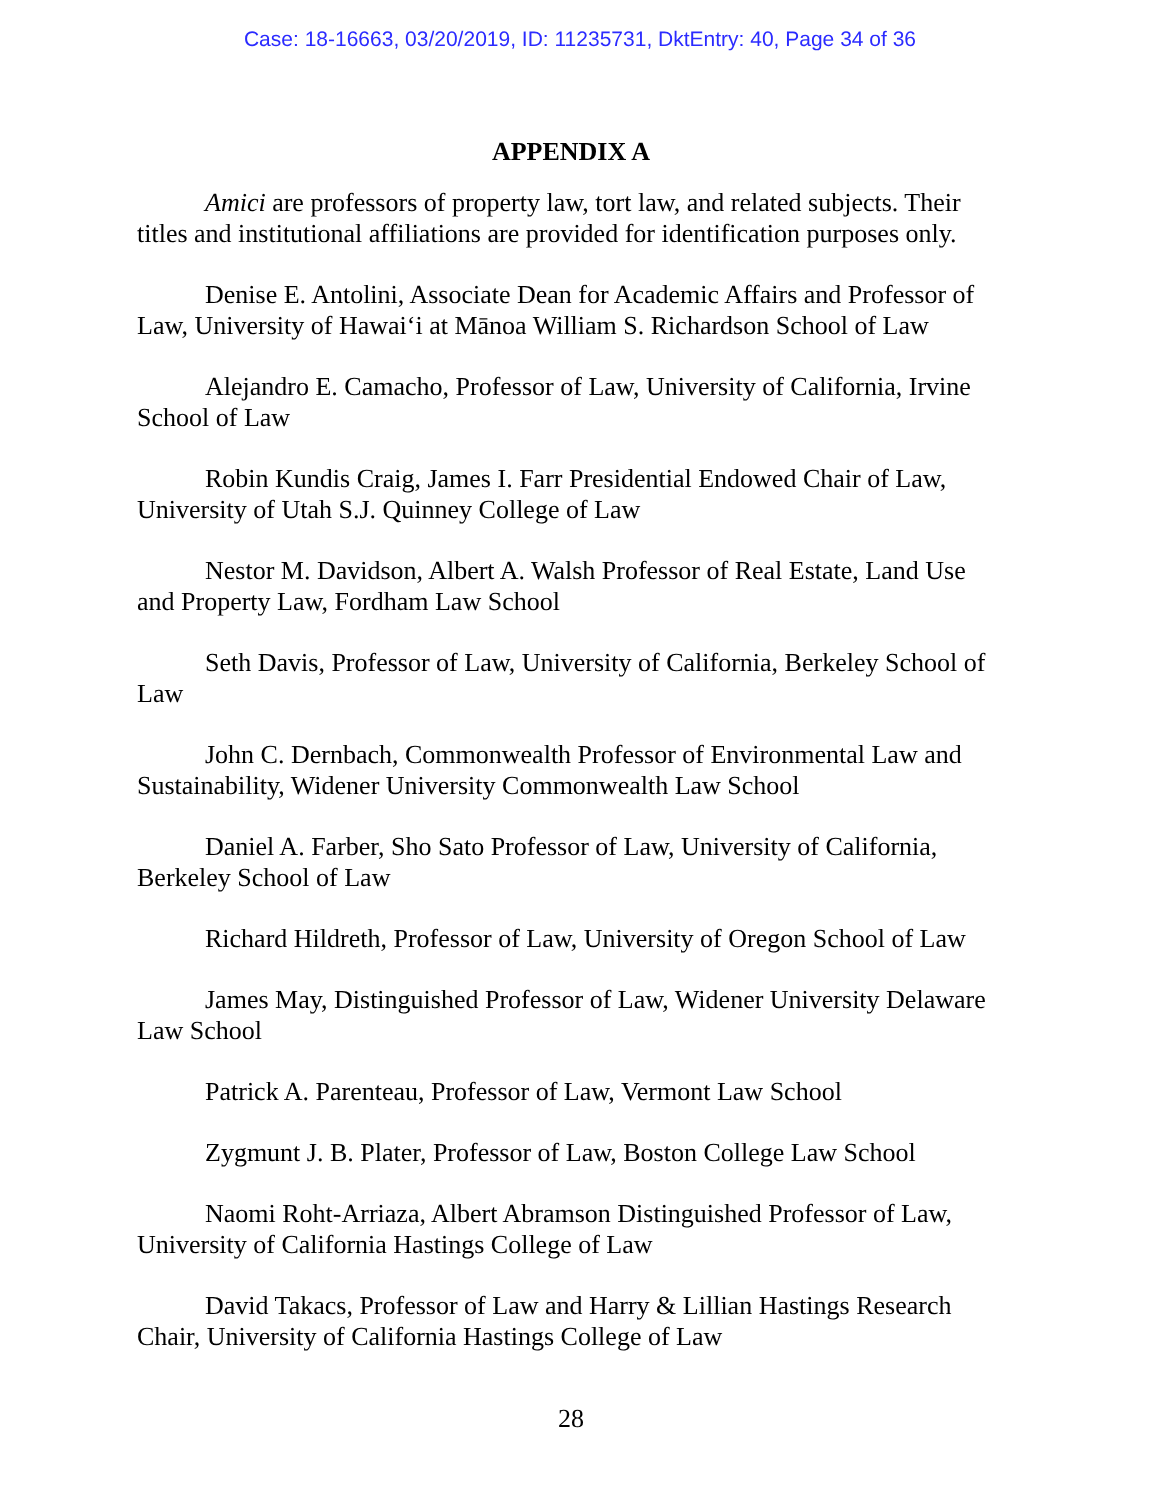Case: 18-16663, 03/20/2019, ID: 11235731, DktEntry: 40, Page 34 of 36
APPENDIX A
Amici are professors of property law, tort law, and related subjects. Their titles and institutional affiliations are provided for identification purposes only.
Denise E. Antolini, Associate Dean for Academic Affairs and Professor of Law, University of Hawai‘i at Mānoa William S. Richardson School of Law
Alejandro E. Camacho, Professor of Law, University of California, Irvine School of Law
Robin Kundis Craig, James I. Farr Presidential Endowed Chair of Law, University of Utah S.J. Quinney College of Law
Nestor M. Davidson, Albert A. Walsh Professor of Real Estate, Land Use and Property Law, Fordham Law School
Seth Davis, Professor of Law, University of California, Berkeley School of Law
John C. Dernbach, Commonwealth Professor of Environmental Law and Sustainability, Widener University Commonwealth Law School
Daniel A. Farber, Sho Sato Professor of Law, University of California, Berkeley School of Law
Richard Hildreth, Professor of Law, University of Oregon School of Law
James May, Distinguished Professor of Law, Widener University Delaware Law School
Patrick A. Parenteau, Professor of Law, Vermont Law School
Zygmunt J. B. Plater, Professor of Law, Boston College Law School
Naomi Roht-Arriaza, Albert Abramson Distinguished Professor of Law, University of California Hastings College of Law
David Takacs, Professor of Law and Harry & Lillian Hastings Research Chair, University of California Hastings College of Law
28